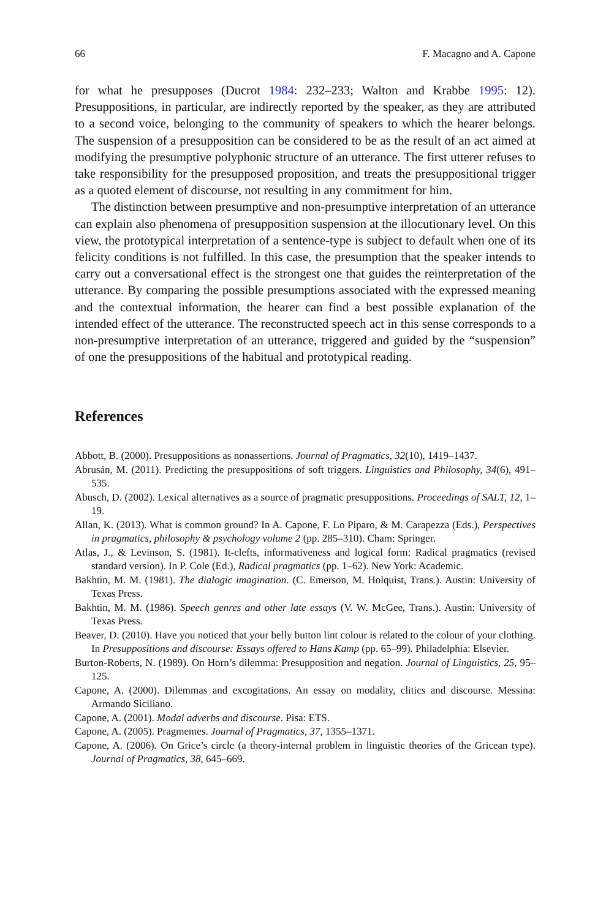66 F. Macagno and A. Capone
for what he presupposes (Ducrot 1984: 232–233; Walton and Krabbe 1995: 12). Presuppositions, in particular, are indirectly reported by the speaker, as they are attributed to a second voice, belonging to the community of speakers to which the hearer belongs. The suspension of a presupposition can be considered to be as the result of an act aimed at modifying the presumptive polyphonic structure of an utterance. The first utterer refuses to take responsibility for the presupposed proposition, and treats the presuppositional trigger as a quoted element of discourse, not resulting in any commitment for him.
The distinction between presumptive and non-presumptive interpretation of an utterance can explain also phenomena of presupposition suspension at the illocutionary level. On this view, the prototypical interpretation of a sentence-type is subject to default when one of its felicity conditions is not fulfilled. In this case, the presumption that the speaker intends to carry out a conversational effect is the strongest one that guides the reinterpretation of the utterance. By comparing the possible presumptions associated with the expressed meaning and the contextual information, the hearer can find a best possible explanation of the intended effect of the utterance. The reconstructed speech act in this sense corresponds to a non-presumptive interpretation of an utterance, triggered and guided by the “suspension” of one the presuppositions of the habitual and prototypical reading.
References
Abbott, B. (2000). Presuppositions as nonassertions. Journal of Pragmatics, 32(10), 1419–1437.
Abrusán, M. (2011). Predicting the presuppositions of soft triggers. Linguistics and Philosophy, 34(6), 491–535.
Abusch, D. (2002). Lexical alternatives as a source of pragmatic presuppositions. Proceedings of SALT, 12, 1–19.
Allan, K. (2013). What is common ground? In A. Capone, F. Lo Piparo, & M. Carapezza (Eds.), Perspectives in pragmatics, philosophy & psychology volume 2 (pp. 285–310). Cham: Springer.
Atlas, J., & Levinson, S. (1981). It-clefts, informativeness and logical form: Radical pragmatics (revised standard version). In P. Cole (Ed.), Radical pragmatics (pp. 1–62). New York: Academic.
Bakhtin, M. M. (1981). The dialogic imagination. (C. Emerson, M. Holquist, Trans.). Austin: University of Texas Press.
Bakhtin, M. M. (1986). Speech genres and other late essays (V. W. McGee, Trans.). Austin: University of Texas Press.
Beaver, D. (2010). Have you noticed that your belly button lint colour is related to the colour of your clothing. In Presuppositions and discourse: Essays offered to Hans Kamp (pp. 65–99). Philadelphia: Elsevier.
Burton-Roberts, N. (1989). On Horn’s dilemma: Presupposition and negation. Journal of Linguistics, 25, 95–125.
Capone, A. (2000). Dilemmas and excogitations. An essay on modality, clitics and discourse. Messina: Armando Siciliano.
Capone, A. (2001). Modal adverbs and discourse. Pisa: ETS.
Capone, A. (2005). Pragmemes. Journal of Pragmatics, 37, 1355–1371.
Capone, A. (2006). On Grice’s circle (a theory-internal problem in linguistic theories of the Gricean type). Journal of Pragmatics, 38, 645–669.